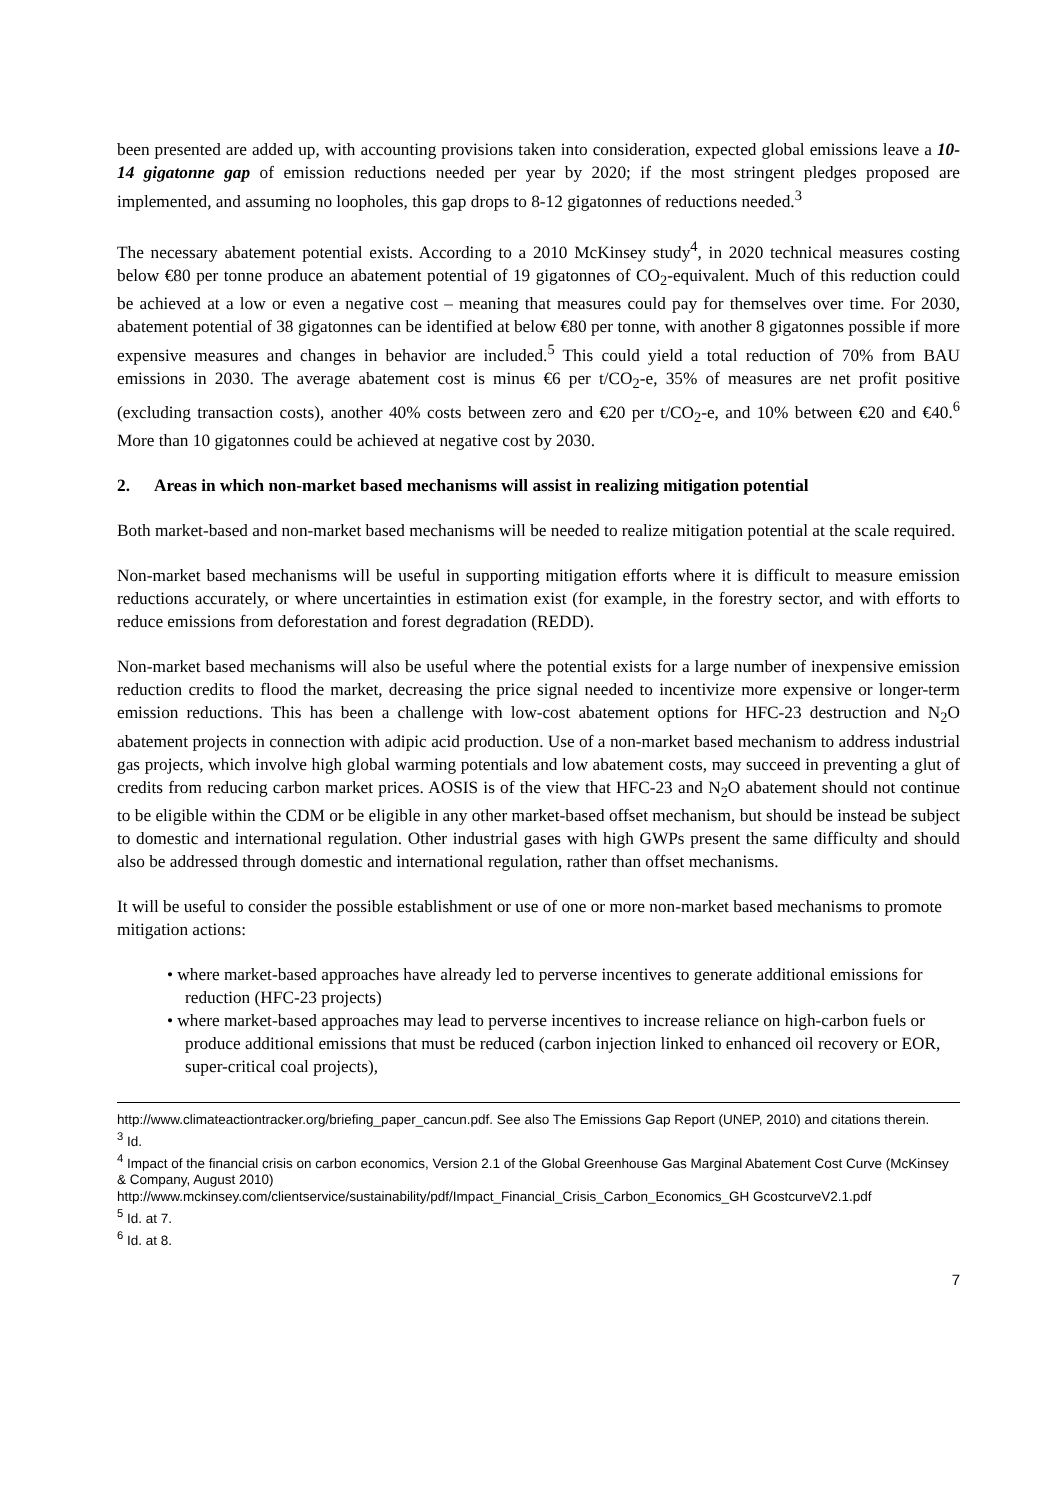been presented are added up, with accounting provisions taken into consideration, expected global emissions leave a 10-14 gigatonne gap of emission reductions needed per year by 2020; if the most stringent pledges proposed are implemented, and assuming no loopholes, this gap drops to 8-12 gigatonnes of reductions needed.<sup>3</sup>
The necessary abatement potential exists. According to a 2010 McKinsey study<sup>4</sup>, in 2020 technical measures costing below €80 per tonne produce an abatement potential of 19 gigatonnes of CO<sub>2</sub>-equivalent. Much of this reduction could be achieved at a low or even a negative cost – meaning that measures could pay for themselves over time. For 2030, abatement potential of 38 gigatonnes can be identified at below €80 per tonne, with another 8 gigatonnes possible if more expensive measures and changes in behavior are included.<sup>5</sup> This could yield a total reduction of 70% from BAU emissions in 2030. The average abatement cost is minus €6 per t/CO<sub>2</sub>-e, 35% of measures are net profit positive (excluding transaction costs), another 40% costs between zero and €20 per t/CO<sub>2</sub>-e, and 10% between €20 and €40.<sup>6</sup> More than 10 gigatonnes could be achieved at negative cost by 2030.
2. Areas in which non-market based mechanisms will assist in realizing mitigation potential
Both market-based and non-market based mechanisms will be needed to realize mitigation potential at the scale required.
Non-market based mechanisms will be useful in supporting mitigation efforts where it is difficult to measure emission reductions accurately, or where uncertainties in estimation exist (for example, in the forestry sector, and with efforts to reduce emissions from deforestation and forest degradation (REDD).
Non-market based mechanisms will also be useful where the potential exists for a large number of inexpensive emission reduction credits to flood the market, decreasing the price signal needed to incentivize more expensive or longer-term emission reductions. This has been a challenge with low-cost abatement options for HFC-23 destruction and N<sub>2</sub>O abatement projects in connection with adipic acid production. Use of a non-market based mechanism to address industrial gas projects, which involve high global warming potentials and low abatement costs, may succeed in preventing a glut of credits from reducing carbon market prices. AOSIS is of the view that HFC-23 and N<sub>2</sub>O abatement should not continue to be eligible within the CDM or be eligible in any other market-based offset mechanism, but should be instead be subject to domestic and international regulation. Other industrial gases with high GWPs present the same difficulty and should also be addressed through domestic and international regulation, rather than offset mechanisms.
It will be useful to consider the possible establishment or use of one or more non-market based mechanisms to promote mitigation actions:
• where market-based approaches have already led to perverse incentives to generate additional emissions for reduction (HFC-23 projects)
• where market-based approaches may lead to perverse incentives to increase reliance on high-carbon fuels or produce additional emissions that must be reduced (carbon injection linked to enhanced oil recovery or EOR, super-critical coal projects),
http://www.climateactiontracker.org/briefing_paper_cancun.pdf. See also The Emissions Gap Report (UNEP, 2010) and citations therein.
<sup>3</sup> Id.
<sup>4</sup> Impact of the financial crisis on carbon economics, Version 2.1 of the Global Greenhouse Gas Marginal Abatement Cost Curve (McKinsey & Company, August 2010)
http://www.mckinsey.com/clientservice/sustainability/pdf/Impact_Financial_Crisis_Carbon_Economics_GH GcostcurveV2.1.pdf
<sup>5</sup> Id. at 7.
<sup>6</sup> Id. at 8.
7